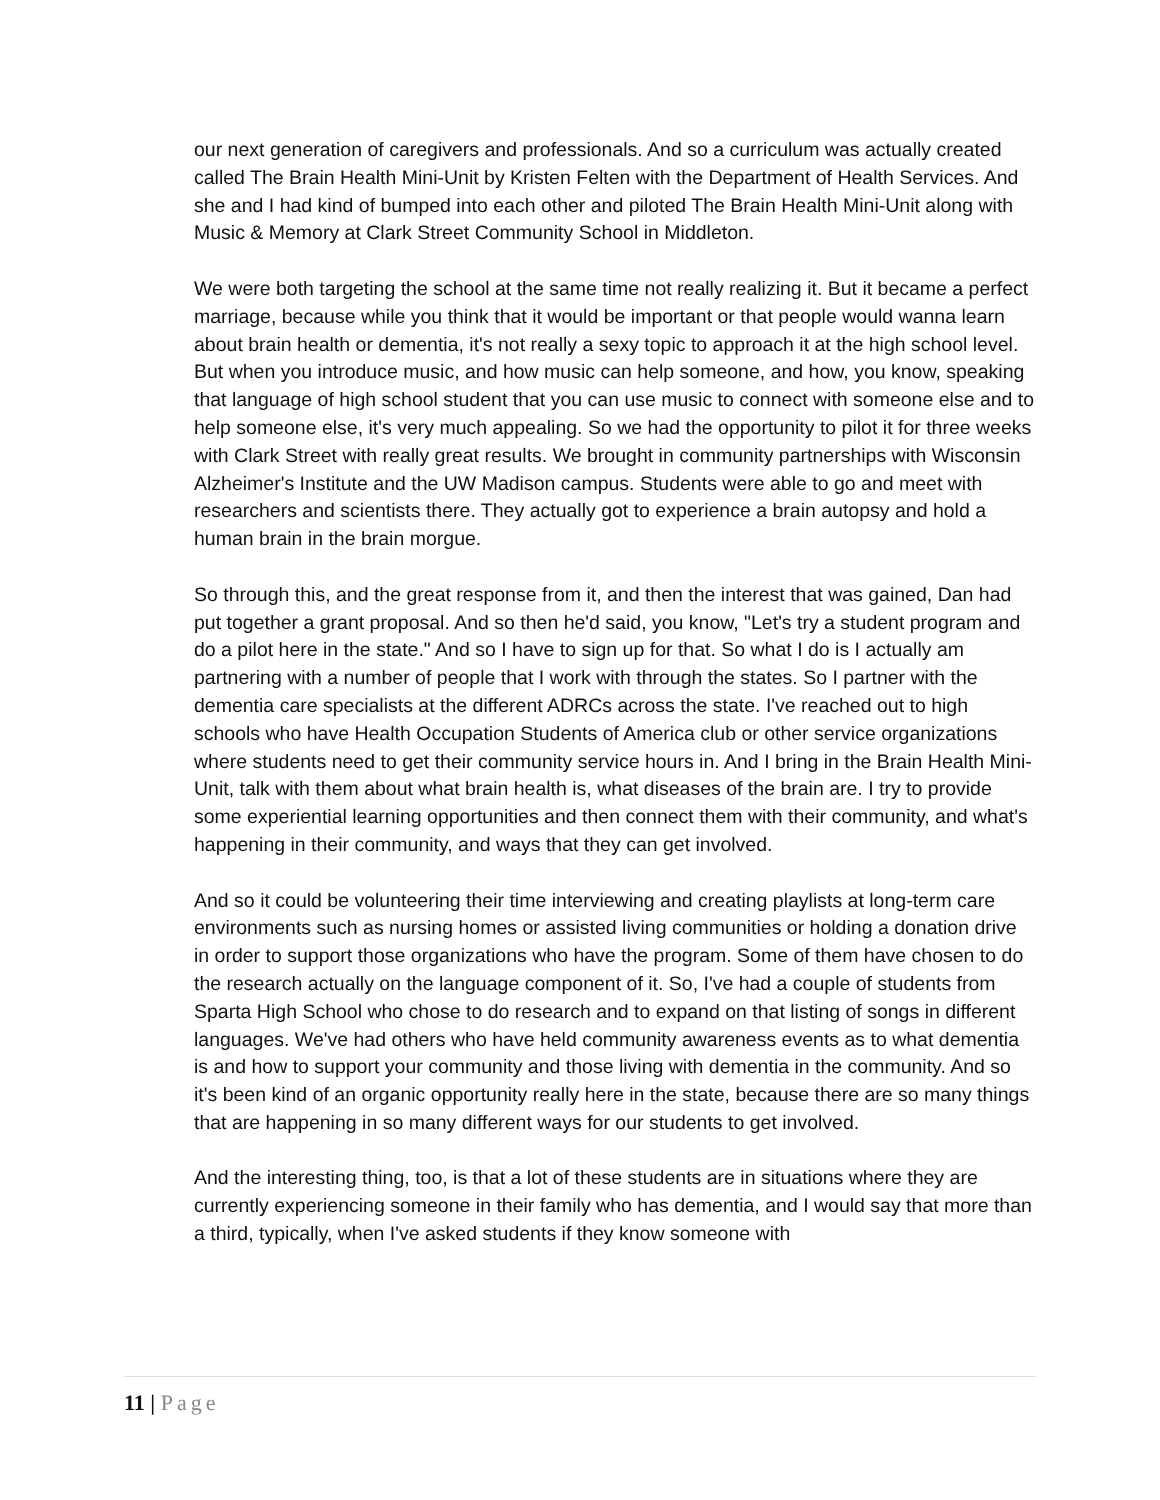our next generation of caregivers and professionals. And so a curriculum was actually created called The Brain Health Mini-Unit by Kristen Felten with the Department of Health Services. And she and I had kind of bumped into each other and piloted The Brain Health Mini-Unit along with Music & Memory at Clark Street Community School in Middleton.
We were both targeting the school at the same time not really realizing it. But it became a perfect marriage, because while you think that it would be important or that people would wanna learn about brain health or dementia, it's not really a sexy topic to approach it at the high school level. But when you introduce music, and how music can help someone, and how, you know, speaking that language of high school student that you can use music to connect with someone else and to help someone else, it's very much appealing. So we had the opportunity to pilot it for three weeks with Clark Street with really great results. We brought in community partnerships with Wisconsin Alzheimer's Institute and the UW Madison campus. Students were able to go and meet with researchers and scientists there. They actually got to experience a brain autopsy and hold a human brain in the brain morgue.
So through this, and the great response from it, and then the interest that was gained, Dan had put together a grant proposal. And so then he'd said, you know, "Let's try a student program and do a pilot here in the state." And so I have to sign up for that. So what I do is I actually am partnering with a number of people that I work with through the states. So I partner with the dementia care specialists at the different ADRCs across the state. I've reached out to high schools who have Health Occupation Students of America club or other service organizations where students need to get their community service hours in. And I bring in the Brain Health Mini-Unit, talk with them about what brain health is, what diseases of the brain are. I try to provide some experiential learning opportunities and then connect them with their community, and what's happening in their community, and ways that they can get involved.
And so it could be volunteering their time interviewing and creating playlists at long-term care environments such as nursing homes or assisted living communities or holding a donation drive in order to support those organizations who have the program. Some of them have chosen to do the research actually on the language component of it. So, I've had a couple of students from Sparta High School who chose to do research and to expand on that listing of songs in different languages. We've had others who have held community awareness events as to what dementia is and how to support your community and those living with dementia in the community. And so it's been kind of an organic opportunity really here in the state, because there are so many things that are happening in so many different ways for our students to get involved.
And the interesting thing, too, is that a lot of these students are in situations where they are currently experiencing someone in their family who has dementia, and I would say that more than a third, typically, when I've asked students if they know someone with
11 | Page